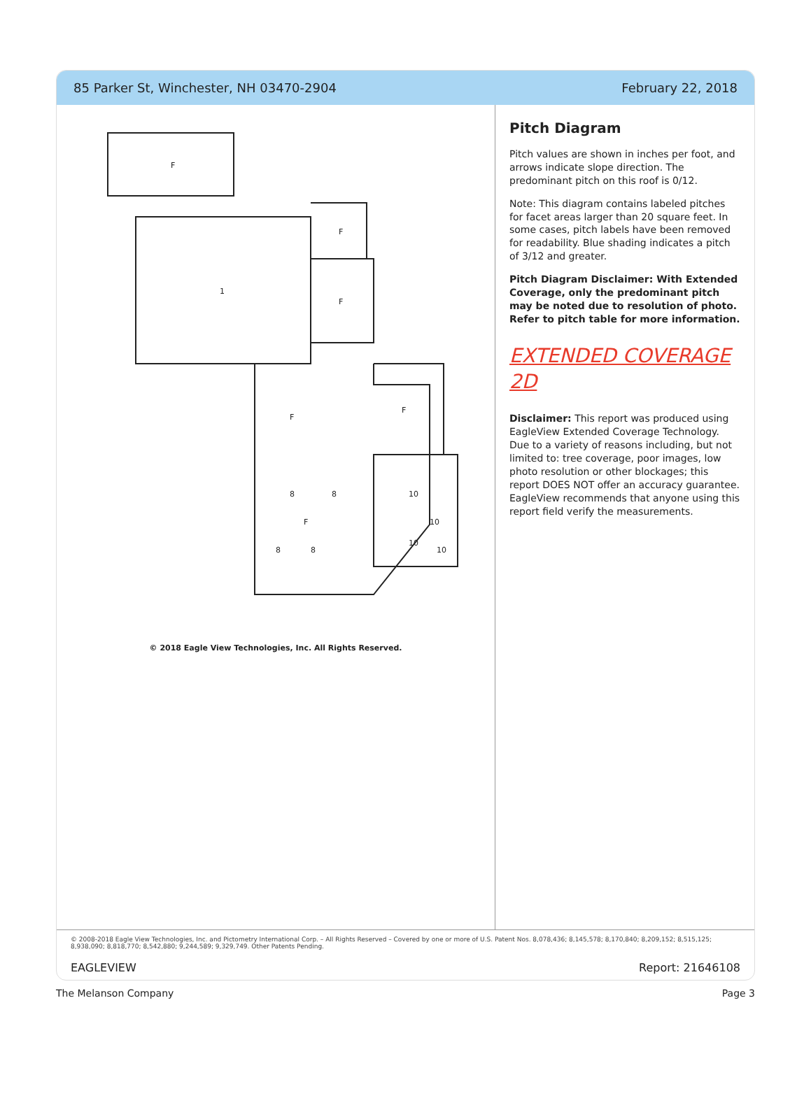85 Parker St, Winchester, NH 03470-2904 February 22, 2018
F
F
1
F
F
F
8
8
8
8
F
10
10
10
10
© 2018 Eagle View Technologies, Inc. All Rights Reserved.
Pitch Diagram
Pitch values are shown in inches per foot, and arrows indicate slope direction. The predominant pitch on this roof is 0/12.
Note: This diagram contains labeled pitches for facet areas larger than 20 square feet. In some cases, pitch labels have been removed for readability. Blue shading indicates a pitch of 3/12 and greater.
Pitch Diagram Disclaimer: With Extended Coverage, only the predominant pitch may be noted due to resolution of photo. Refer to pitch table for more information.
EXTENDED COVERAGE 2D
Disclaimer: This report was produced using EagleView Extended Coverage Technology. Due to a variety of reasons including, but not limited to: tree coverage, poor images, low photo resolution or other blockages; this report DOES NOT offer an accuracy guarantee. EagleView recommends that anyone using this report field verify the measurements.
© 2008-2018 Eagle View Technologies, Inc. and Pictometry International Corp. – All Rights Reserved – Covered by one or more of U.S. Patent Nos. 8,078,436; 8,145,578; 8,170,840; 8,209,152; 8,515,125; 8,938,090; 8,818,770; 8,542,880; 9,244,589; 9,329,749. Other Patents Pending.
EAGLEVIEW Report: 21646108
The Melanson Company Page 3